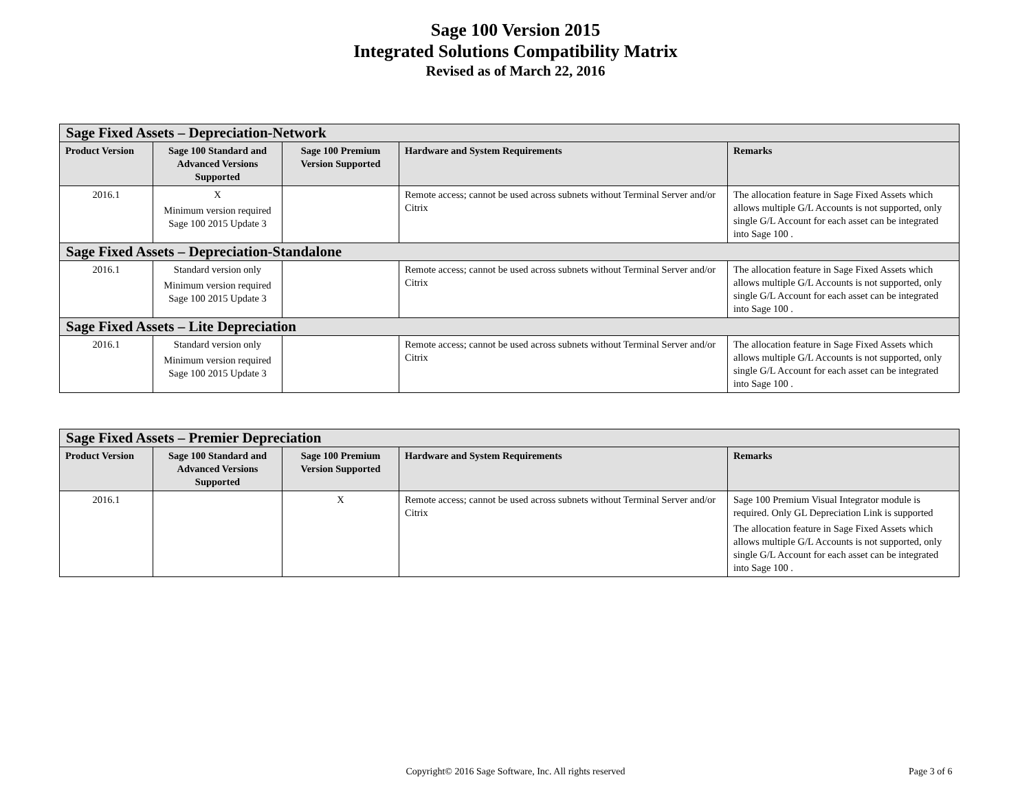Sage 100 Version 2015
Integrated Solutions Compatibility Matrix
Revised as of March 22, 2016
| Sage Fixed Assets – Depreciation-Network | | | | |
| Product Version | Sage 100 Standard and Advanced Versions Supported | Sage 100 Premium Version Supported | Hardware and System Requirements | Remarks |
| 2016.1 | X Minimum version required Sage 100 2015 Update 3 | | Remote access; cannot be used across subnets without Terminal Server and/or Citrix | The allocation feature in Sage Fixed Assets which allows multiple G/L Accounts is not supported, only single G/L Account for each asset can be integrated into Sage 100 . |
| Sage Fixed Assets – Depreciation-Standalone | | | | |
| 2016.1 | Standard version only Minimum version required Sage 100 2015 Update 3 | | Remote access; cannot be used across subnets without Terminal Server and/or Citrix | The allocation feature in Sage Fixed Assets which allows multiple G/L Accounts is not supported, only single G/L Account for each asset can be integrated into Sage 100 . |
| Sage Fixed Assets – Lite Depreciation | | | | |
| 2016.1 | Standard version only Minimum version required Sage 100 2015 Update 3 | | Remote access; cannot be used across subnets without Terminal Server and/or Citrix | The allocation feature in Sage Fixed Assets which allows multiple G/L Accounts is not supported, only single G/L Account for each asset can be integrated into Sage 100 . |
| Sage Fixed Assets – Premier Depreciation | | | | |
| Product Version | Sage 100 Standard and Advanced Versions Supported | Sage 100 Premium Version Supported | Hardware and System Requirements | Remarks |
| 2016.1 | | X | Remote access; cannot be used across subnets without Terminal Server and/or Citrix | Sage 100 Premium Visual Integrator module is required. Only GL Depreciation Link is supported The allocation feature in Sage Fixed Assets which allows multiple G/L Accounts is not supported, only single G/L Account for each asset can be integrated into Sage 100 . |
Copyright© 2016 Sage Software, Inc. All rights reserved Page 3 of 6